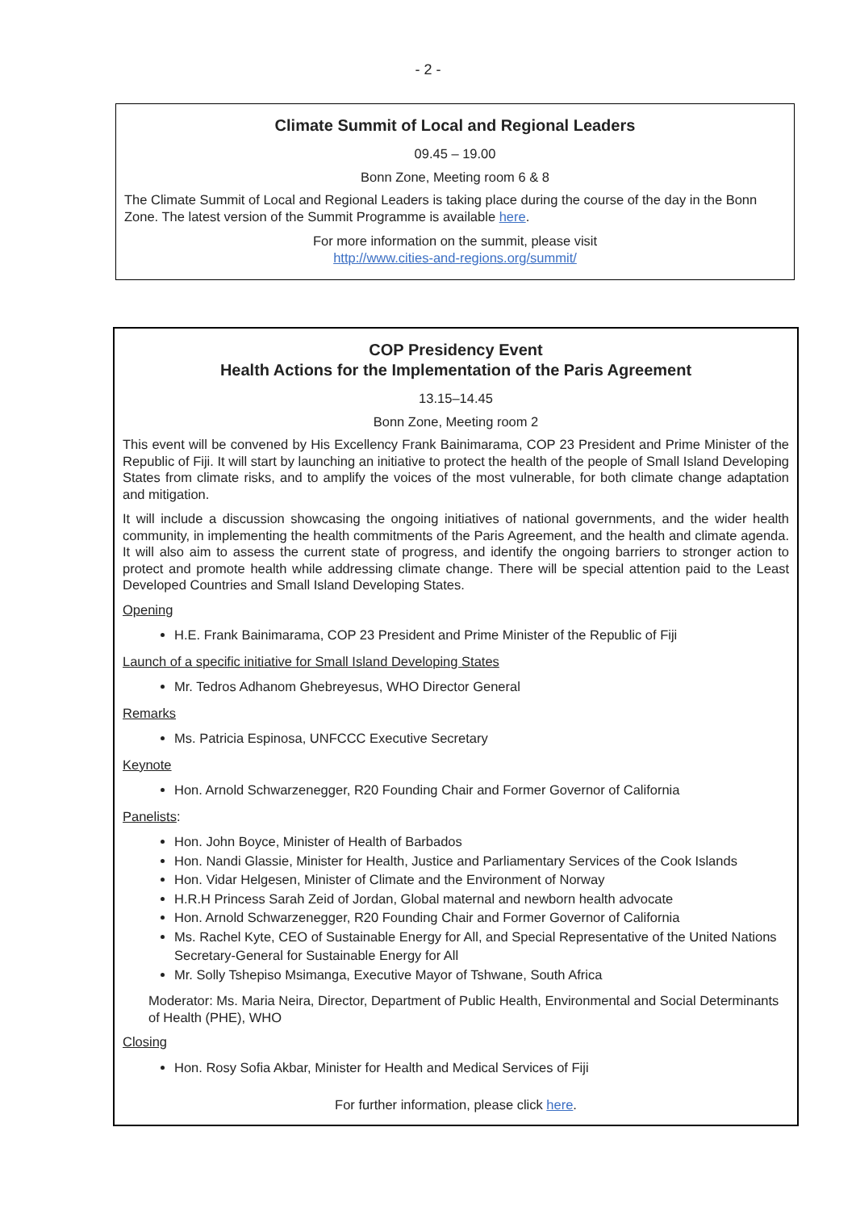- 2 -
Climate Summit of Local and Regional Leaders
09.45 – 19.00
Bonn Zone, Meeting room 6 & 8
The Climate Summit of Local and Regional Leaders is taking place during the course of the day in the Bonn Zone. The latest version of the Summit Programme is available here.
For more information on the summit, please visit
http://www.cities-and-regions.org/summit/
COP Presidency Event
Health Actions for the Implementation of the Paris Agreement
13.15–14.45
Bonn Zone, Meeting room 2
This event will be convened by His Excellency Frank Bainimarama, COP 23 President and Prime Minister of the Republic of Fiji. It will start by launching an initiative to protect the health of the people of Small Island Developing States from climate risks, and to amplify the voices of the most vulnerable, for both climate change adaptation and mitigation.
It will include a discussion showcasing the ongoing initiatives of national governments, and the wider health community, in implementing the health commitments of the Paris Agreement, and the health and climate agenda. It will also aim to assess the current state of progress, and identify the ongoing barriers to stronger action to protect and promote health while addressing climate change. There will be special attention paid to the Least Developed Countries and Small Island Developing States.
Opening
H.E. Frank Bainimarama, COP 23 President and Prime Minister of the Republic of Fiji
Launch of a specific initiative for Small Island Developing States
Mr. Tedros Adhanom Ghebreyesus, WHO Director General
Remarks
Ms. Patricia Espinosa, UNFCCC Executive Secretary
Keynote
Hon. Arnold Schwarzenegger, R20 Founding Chair and Former Governor of California
Panelists:
Hon. John Boyce, Minister of Health of Barbados
Hon. Nandi Glassie, Minister for Health, Justice and Parliamentary Services of the Cook Islands
Hon. Vidar Helgesen, Minister of Climate and the Environment of Norway
H.R.H Princess Sarah Zeid of Jordan, Global maternal and newborn health advocate
Hon. Arnold Schwarzenegger, R20 Founding Chair and Former Governor of California
Ms. Rachel Kyte, CEO of Sustainable Energy for All, and Special Representative of the United Nations Secretary-General for Sustainable Energy for All
Mr. Solly Tshepiso Msimanga, Executive Mayor of Tshwane, South Africa
Moderator: Ms. Maria Neira, Director, Department of Public Health, Environmental and Social Determinants of Health (PHE), WHO
Closing
Hon. Rosy Sofia Akbar, Minister for Health and Medical Services of Fiji
For further information, please click here.